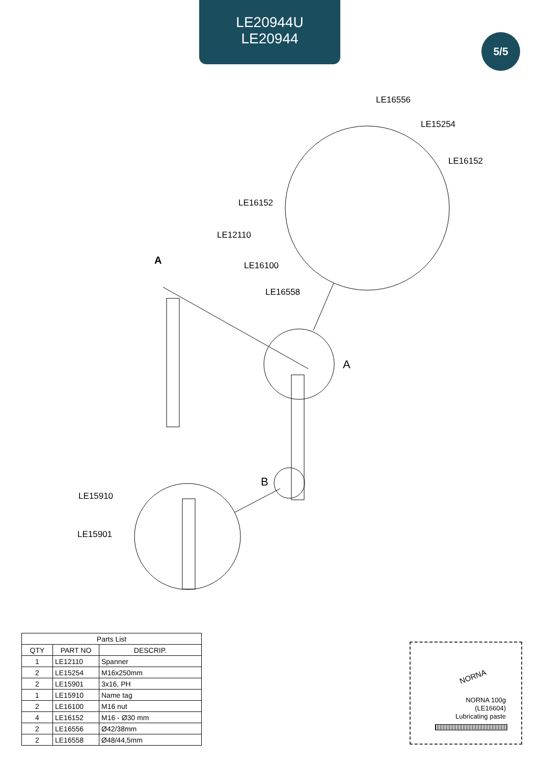LE20944U
LE20944
5/5
LE16556
LE15254
LE16152
LE16152
LE12110
A LE16100
LE16558
A
B
LE15910
LE15901
| Parts List | | |
| --- | --- | --- |
| QTY | PART NO | DESCRIP. |
| 1 | LE12110 | Spanner |
| 2 | LE15254 | M16x250mm |
| 2 | LE15901 | 3x16, PH |
| 1 | LE15910 | Name tag |
| 2 | LE16100 | M16 nut |
| 4 | LE16152 | M16 - Ø30 mm |
| 2 | LE16556 | Ø42/38mm |
| 2 | LE16558 | Ø48/44,5mm |
NORNA
NORNA 100g
(LE16604)
Lubricating paste